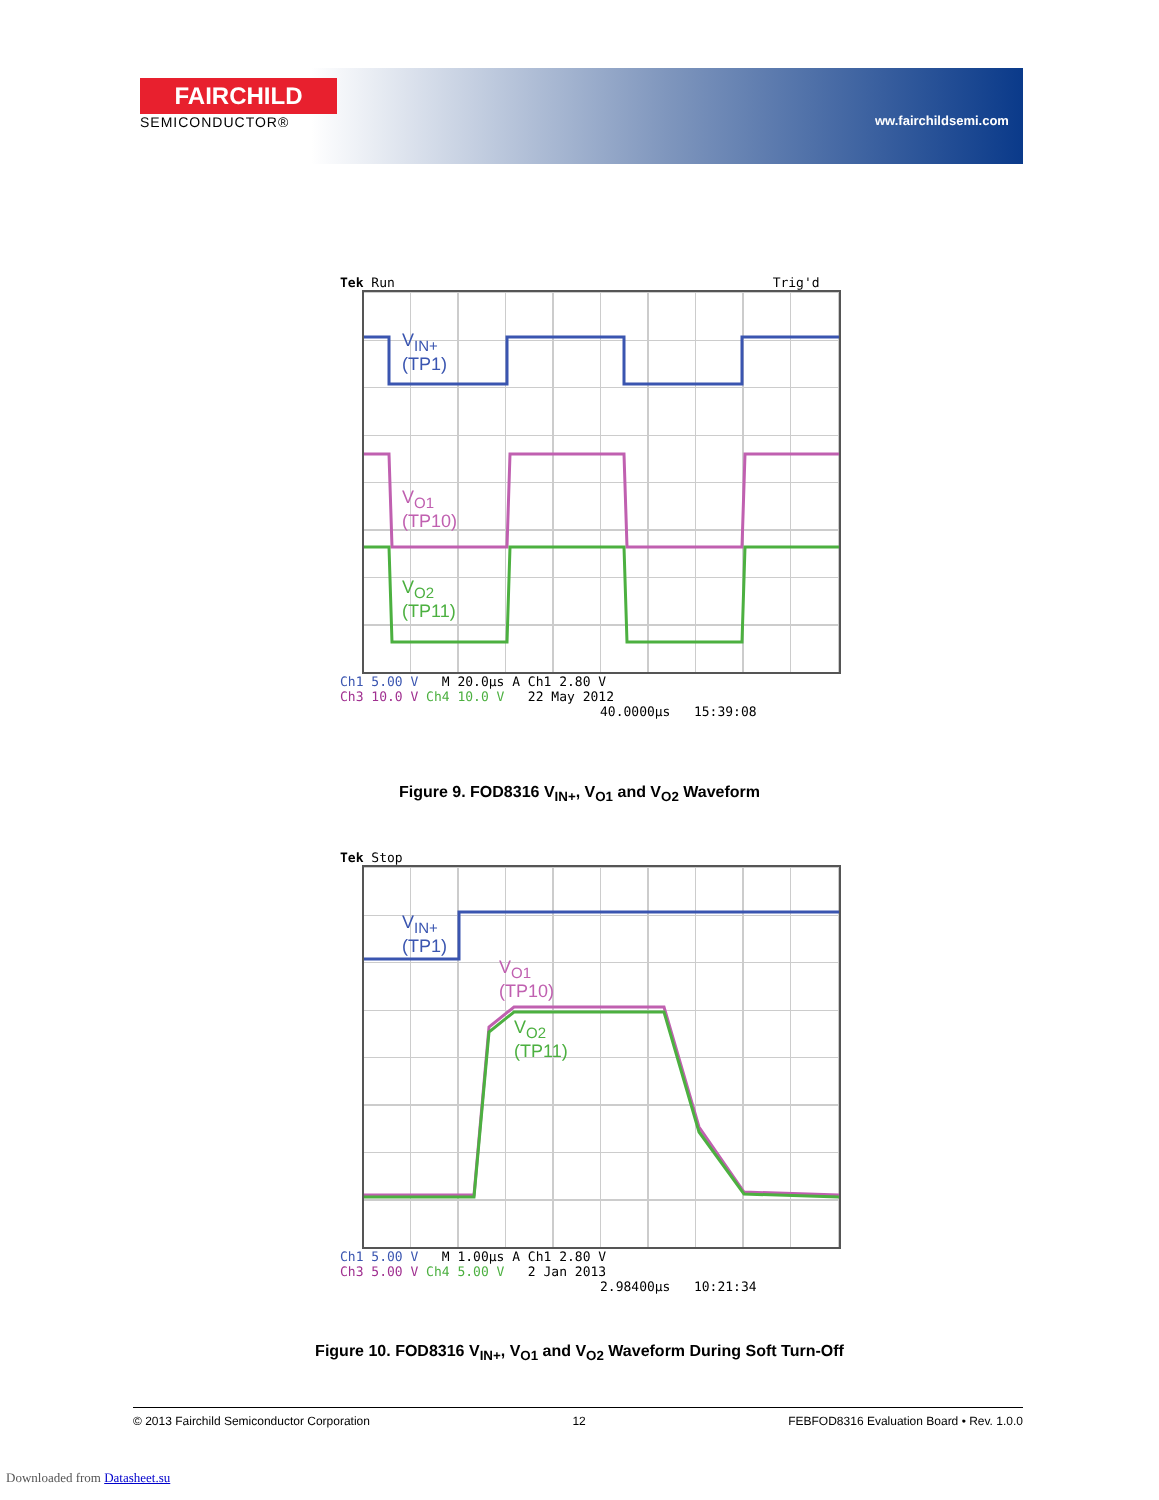FAIRCHILD
SEMICONDUCTOR®
ww.fairchildsemi.com
Tek Run Trig'd
V<sub>IN+</sub>
(TP1)
V<sub>O1</sub>
(TP10)
V<sub>O2</sub>
(TP11)
Ch1 5.00 V M 20.0µs A Ch1 2.80 V
Ch3 10.0 V Ch4 10.0 V 22 May 2012
40.0000µs 15:39:08
Figure 9. FOD8316 V<sub>IN+</sub>, V<sub>O1</sub> and V<sub>O2</sub> Waveform
Tek Stop
V<sub>IN+</sub>
(TP1)
V<sub>O1</sub>
(TP10)
V<sub>O2</sub>
(TP11)
Ch1 5.00 V M 1.00µs A Ch1 2.80 V
Ch3 5.00 V Ch4 5.00 V 2 Jan 2013
2.98400µs 10:21:34
Figure 10. FOD8316 V<sub>IN+</sub>, V<sub>O1</sub> and V<sub>O2</sub> Waveform During Soft Turn-Off
© 2013 Fairchild Semiconductor Corporation 12 FEBFOD8316 Evaluation Board • Rev. 1.0.0
Downloaded from Datasheet.su